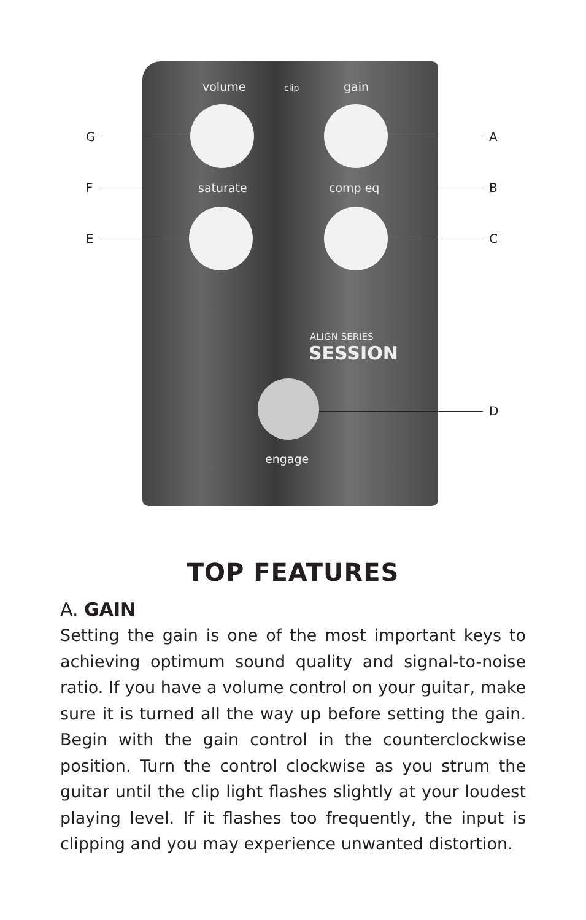volume clip gain
saturate comp eq
ALIGN SERIES
SESSION
engage
G
F
E
A
B
C
D
TOP FEATURES
A. GAIN
Setting the gain is one of the most important keys to achieving optimum sound quality and signal-to-noise ratio. If you have a volume control on your guitar, make sure it is turned all the way up before setting the gain. Begin with the gain control in the counterclockwise position. Turn the control clockwise as you strum the guitar until the clip light flashes slightly at your loudest playing level. If it flashes too frequently, the input is clipping and you may experience unwanted distortion.